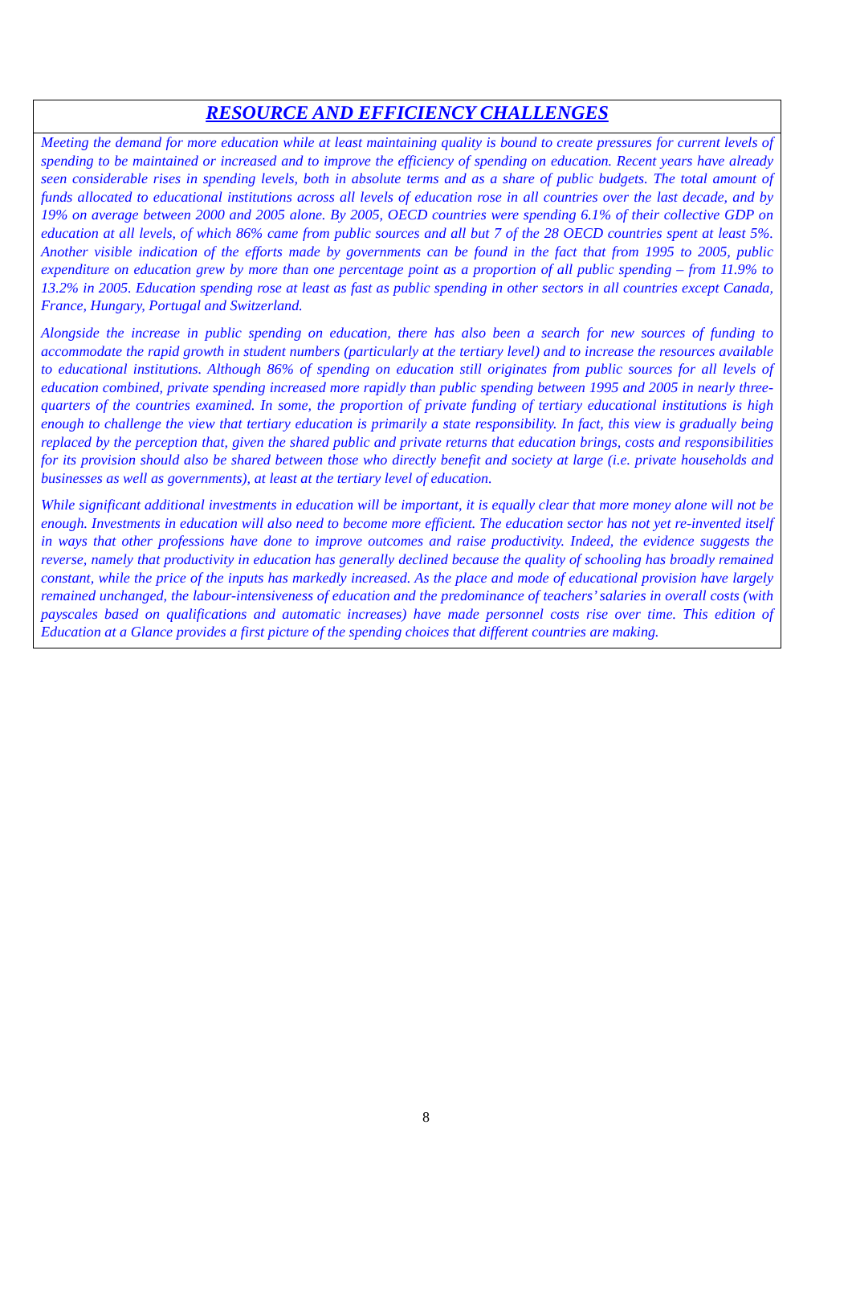RESOURCE AND EFFICIENCY CHALLENGES
Meeting the demand for more education while at least maintaining quality is bound to create pressures for current levels of spending to be maintained or increased and to improve the efficiency of spending on education. Recent years have already seen considerable rises in spending levels, both in absolute terms and as a share of public budgets. The total amount of funds allocated to educational institutions across all levels of education rose in all countries over the last decade, and by 19% on average between 2000 and 2005 alone. By 2005, OECD countries were spending 6.1% of their collective GDP on education at all levels, of which 86% came from public sources and all but 7 of the 28 OECD countries spent at least 5%. Another visible indication of the efforts made by governments can be found in the fact that from 1995 to 2005, public expenditure on education grew by more than one percentage point as a proportion of all public spending – from 11.9% to 13.2% in 2005. Education spending rose at least as fast as public spending in other sectors in all countries except Canada, France, Hungary, Portugal and Switzerland.
Alongside the increase in public spending on education, there has also been a search for new sources of funding to accommodate the rapid growth in student numbers (particularly at the tertiary level) and to increase the resources available to educational institutions. Although 86% of spending on education still originates from public sources for all levels of education combined, private spending increased more rapidly than public spending between 1995 and 2005 in nearly three-quarters of the countries examined. In some, the proportion of private funding of tertiary educational institutions is high enough to challenge the view that tertiary education is primarily a state responsibility. In fact, this view is gradually being replaced by the perception that, given the shared public and private returns that education brings, costs and responsibilities for its provision should also be shared between those who directly benefit and society at large (i.e. private households and businesses as well as governments), at least at the tertiary level of education.
While significant additional investments in education will be important, it is equally clear that more money alone will not be enough. Investments in education will also need to become more efficient. The education sector has not yet re-invented itself in ways that other professions have done to improve outcomes and raise productivity. Indeed, the evidence suggests the reverse, namely that productivity in education has generally declined because the quality of schooling has broadly remained constant, while the price of the inputs has markedly increased. As the place and mode of educational provision have largely remained unchanged, the labour-intensiveness of education and the predominance of teachers’ salaries in overall costs (with payscales based on qualifications and automatic increases) have made personnel costs rise over time. This edition of Education at a Glance provides a first picture of the spending choices that different countries are making.
8